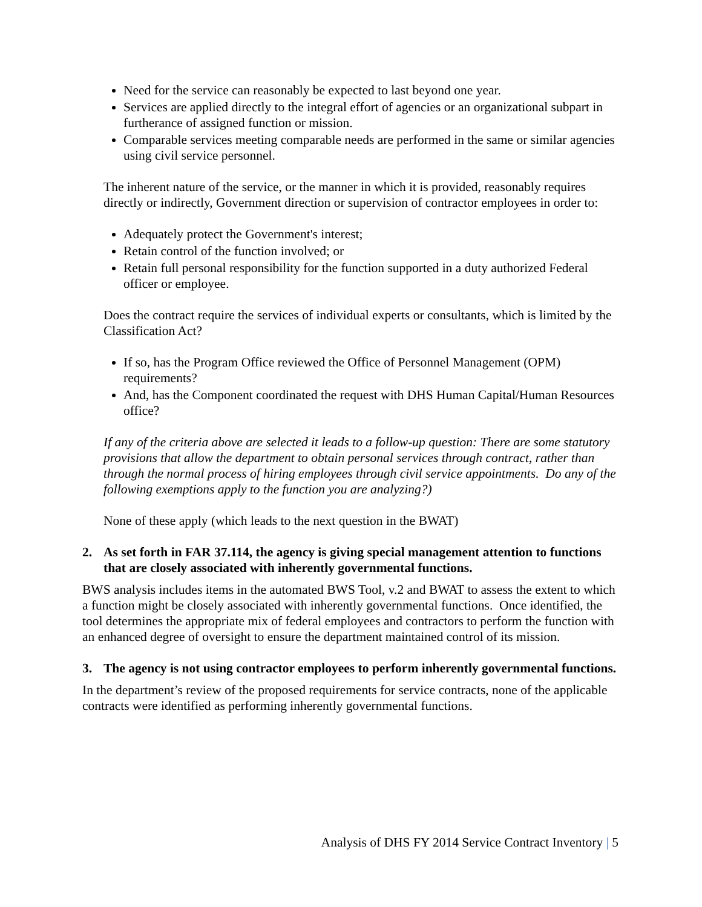Need for the service can reasonably be expected to last beyond one year.
Services are applied directly to the integral effort of agencies or an organizational subpart in furtherance of assigned function or mission.
Comparable services meeting comparable needs are performed in the same or similar agencies using civil service personnel.
The inherent nature of the service, or the manner in which it is provided, reasonably requires directly or indirectly, Government direction or supervision of contractor employees in order to:
Adequately protect the Government's interest;
Retain control of the function involved; or
Retain full personal responsibility for the function supported in a duty authorized Federal officer or employee.
Does the contract require the services of individual experts or consultants, which is limited by the Classification Act?
If so, has the Program Office reviewed the Office of Personnel Management (OPM) requirements?
And, has the Component coordinated the request with DHS Human Capital/Human Resources office?
If any of the criteria above are selected it leads to a follow-up question: There are some statutory provisions that allow the department to obtain personal services through contract, rather than through the normal process of hiring employees through civil service appointments. Do any of the following exemptions apply to the function you are analyzing?)
None of these apply (which leads to the next question in the BWAT)
2. As set forth in FAR 37.114, the agency is giving special management attention to functions that are closely associated with inherently governmental functions.
BWS analysis includes items in the automated BWS Tool, v.2 and BWAT to assess the extent to which a function might be closely associated with inherently governmental functions. Once identified, the tool determines the appropriate mix of federal employees and contractors to perform the function with an enhanced degree of oversight to ensure the department maintained control of its mission.
3. The agency is not using contractor employees to perform inherently governmental functions.
In the department’s review of the proposed requirements for service contracts, none of the applicable contracts were identified as performing inherently governmental functions.
Analysis of DHS FY 2014 Service Contract Inventory | 5